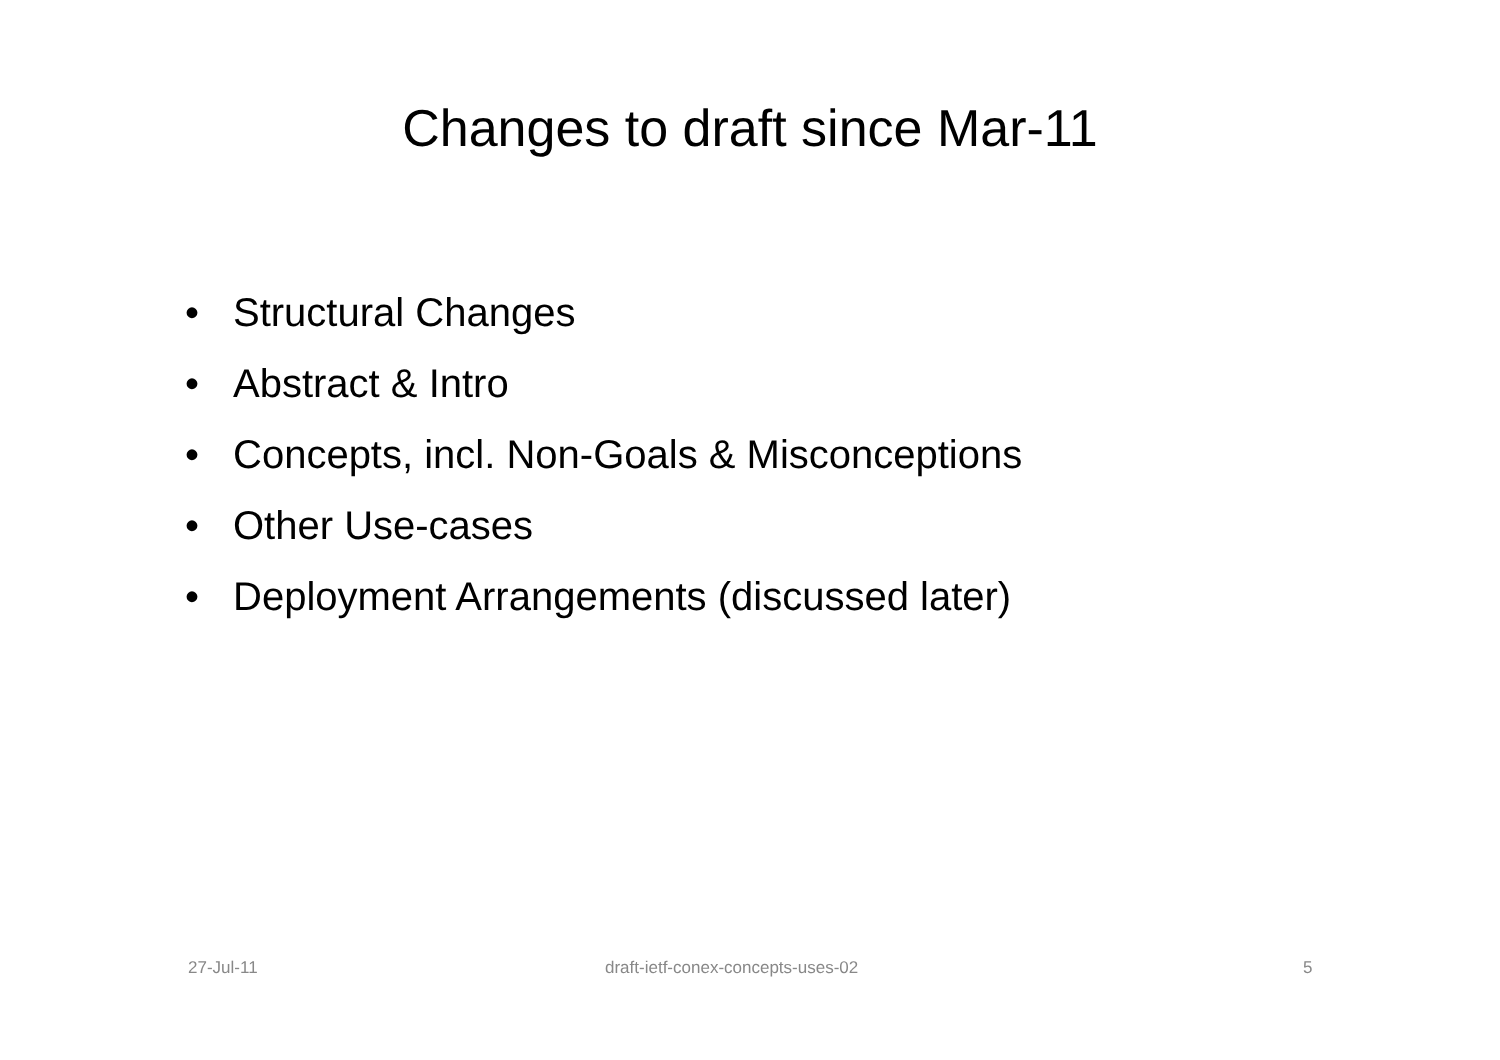Changes to draft since Mar-11
• Structural Changes
• Abstract & Intro
• Concepts, incl. Non-Goals & Misconceptions
• Other Use-cases
• Deployment Arrangements (discussed later)
27-Jul-11
draft-ietf-conex-concepts-uses-02
5